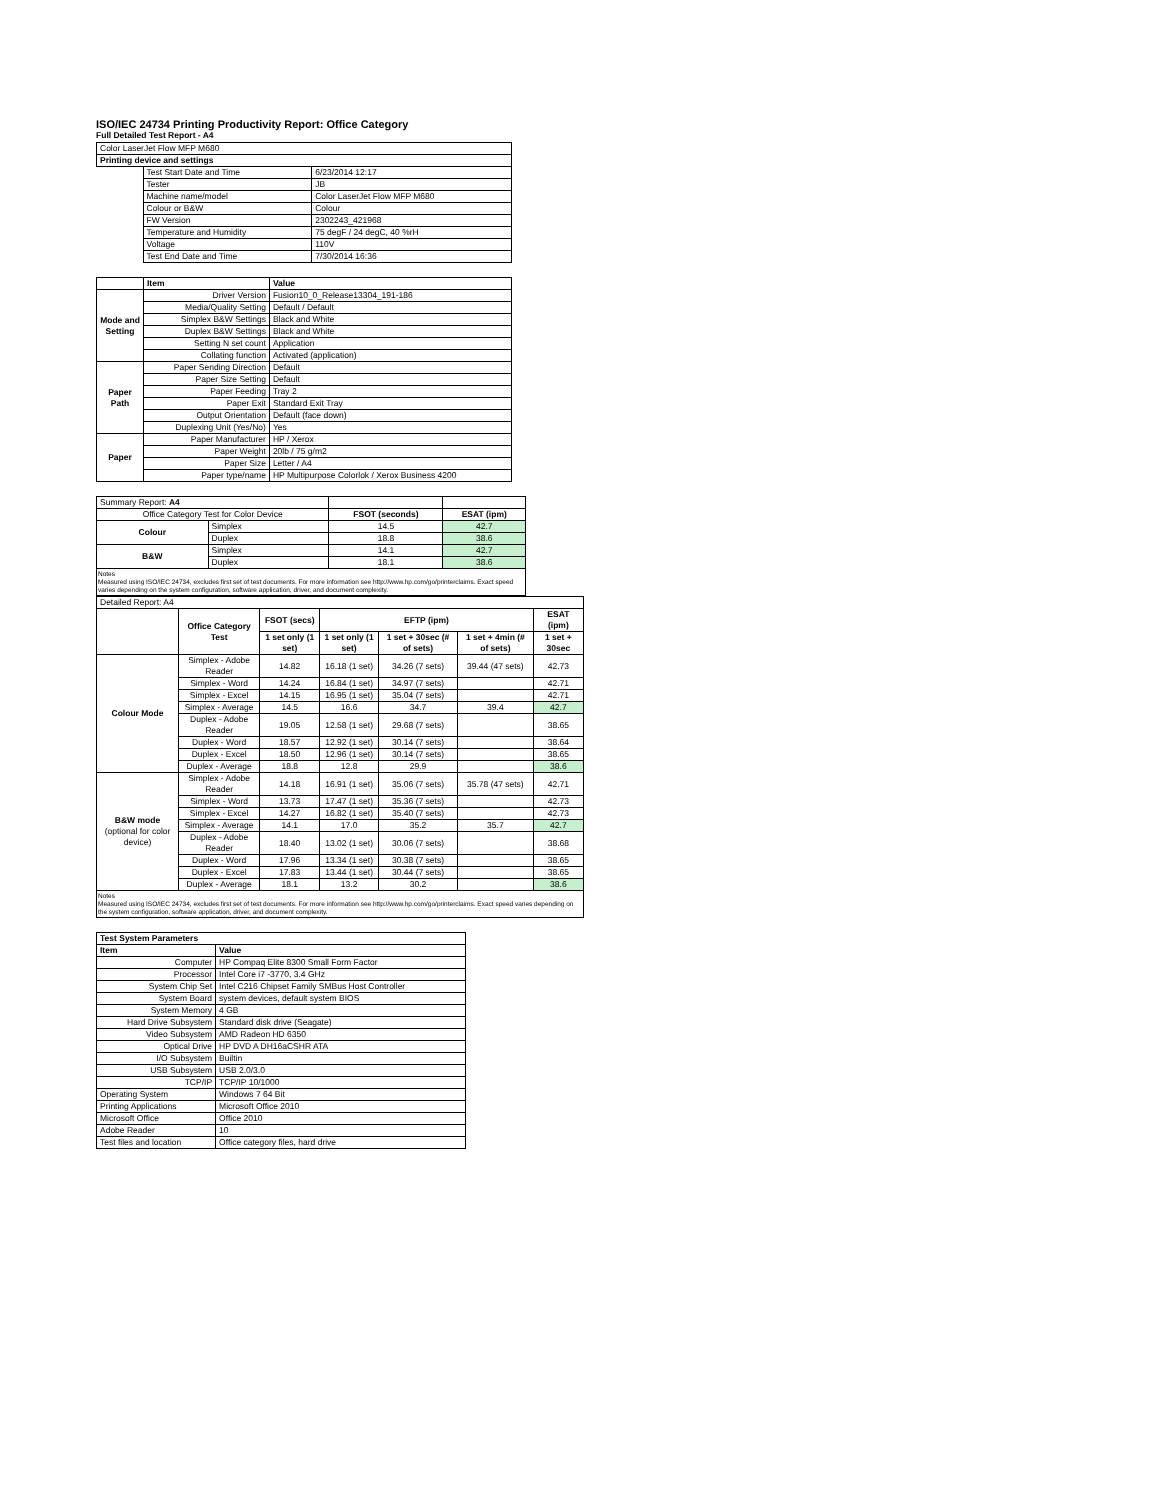ISO/IEC 24734 Printing Productivity Report: Office Category
Full Detailed Test Report - A4
| Color LaserJet Flow MFP M680 | | |
| Printing device and settings | | |
| | Test Start Date and Time | 6/23/2014 12:17 |
| | Tester | JB |
| | Machine name/model | Color LaserJet Flow MFP M680 |
| | Colour or B&W | Colour |
| | FW Version | 2302243_421968 |
| | Temperature and Humidity | 75 degF / 24 degC, 40 %rH |
| | Voltage | 110V |
| | Test End Date and Time | 7/30/2014 16:36 |
| | Item | Value |
| Mode and Setting | Driver Version | Fusion10_0_Release13304_191-186 |
| | Media/Quality Setting | Default / Default |
| | Simplex B&W Settings | Black and White |
| | Duplex B&W Settings | Black and White |
| | Setting N set count | Application |
| | Collating function | Activated (application) |
| Paper Path | Paper Sending Direction | Default |
| | Paper Size Setting | Default |
| | Paper Feeding | Tray 2 |
| | Paper Exit | Standard Exit Tray |
| | Output Orientation | Default (face down) |
| | Duplexing Unit (Yes/No) | Yes |
| Paper | Paper Manufacturer | HP / Xerox |
| | Paper Weight | 20lb / 75 g/m2 |
| | Paper Size | Letter / A4 |
| | Paper type/name | HP Multipurpose Colorlok / Xerox Business 4200 |
| Summary Report: A4 | | | |
| Office Category Test for Color Device | | FSOT (seconds) | ESAT (ipm) |
| Colour | Simplex | 14.5 | 42.7 |
| | Duplex | 18.8 | 38.6 |
| B&W | Simplex | 14.1 | 42.7 |
| | Duplex | 18.1 | 38.6 |
Notes
Measured using ISO/IEC 24734, excludes first set of test documents. For more information see http://www.hp.com/go/printerclaims. Exact speed varies depending on the system configuration, software application, driver, and document complexity.
| Detailed Report: A4 | | | | | | |
| | Office Category Test | FSOT (secs) | EFTP (ipm) | | | ESAT (ipm) |
| | | 1 set only (1 set) | 1 set only (1 set) | 1 set + 30sec (# of sets) | 1 set + 4min (# of sets) | 1 set + 30sec |
| Colour Mode | Simplex - Adobe Reader | 14.82 | 16.18 (1 set) | 34.26 (7 sets) | 39.44 (47 sets) | 42.73 |
| | Simplex - Word | 14.24 | 16.84 (1 set) | 34.97 (7 sets) | | 42.71 |
| | Simplex - Excel | 14.15 | 16.95 (1 set) | 35.04 (7 sets) | | 42.71 |
| | Simplex - Average | 14.5 | 16.6 | 34.7 | 39.4 | 42.7 |
| | Duplex - Adobe Reader | 19.05 | 12.58 (1 set) | 29.68 (7 sets) | | 38.65 |
| | Duplex - Word | 18.57 | 12.92 (1 set) | 30.14 (7 sets) | | 38.64 |
| | Duplex - Excel | 18.50 | 12.96 (1 set) | 30.14 (7 sets) | | 38.65 |
| | Duplex - Average | 18.8 | 12.8 | 29.9 | | 38.6 |
| B&W mode (optional for color device) | Simplex - Adobe Reader | 14.18 | 16.91 (1 set) | 35.06 (7 sets) | 35.78 (47 sets) | 42.71 |
| | Simplex - Word | 13.73 | 17.47 (1 set) | 35.36 (7 sets) | | 42.73 |
| | Simplex - Excel | 14.27 | 16.82 (1 set) | 35.40 (7 sets) | | 42.73 |
| | Simplex - Average | 14.1 | 17.0 | 35.2 | 35.7 | 42.7 |
| | Duplex - Adobe Reader | 18.40 | 13.02 (1 set) | 30.06 (7 sets) | | 38.68 |
| | Duplex - Word | 17.96 | 13.34 (1 set) | 30.38 (7 sets) | | 38.65 |
| | Duplex - Excel | 17.83 | 13.44 (1 set) | 30.44 (7 sets) | | 38.65 |
| | Duplex - Average | 18.1 | 13.2 | 30.2 | | 38.6 |
Notes
Measured using ISO/IEC 24734, excludes first set of test documents. For more information see http://www.hp.com/go/printerclaims. Exact speed varies depending on the system configuration, software application, driver, and document complexity.
| Test System Parameters | |
| Item | Value |
| Computer | HP Compaq Elite 8300 Small Form Factor |
| Processor | Intel Core i7 -3770, 3.4 GHz |
| System Chip Set | Intel C216 Chipset Family SMBus Host Controller |
| System Board | system devices, default system BIOS |
| System Memory | 4 GB |
| Hard Drive Subsystem | Standard disk drive (Seagate) |
| Video Subsystem | AMD Radeon HD 6350 |
| Optical Drive | HP DVD A DH16aCSHR ATA |
| I/O Subsystem | Builtin |
| USB Subsystem | USB 2.0/3.0 |
| TCP/IP | TCP/IP 10/1000 |
| Operating System | Windows 7 64 Bit |
| Printing Applications | Microsoft Office 2010 |
| Microsoft Office | Office 2010 |
| Adobe Reader | 10 |
| Test files and location | Office category files, hard drive |